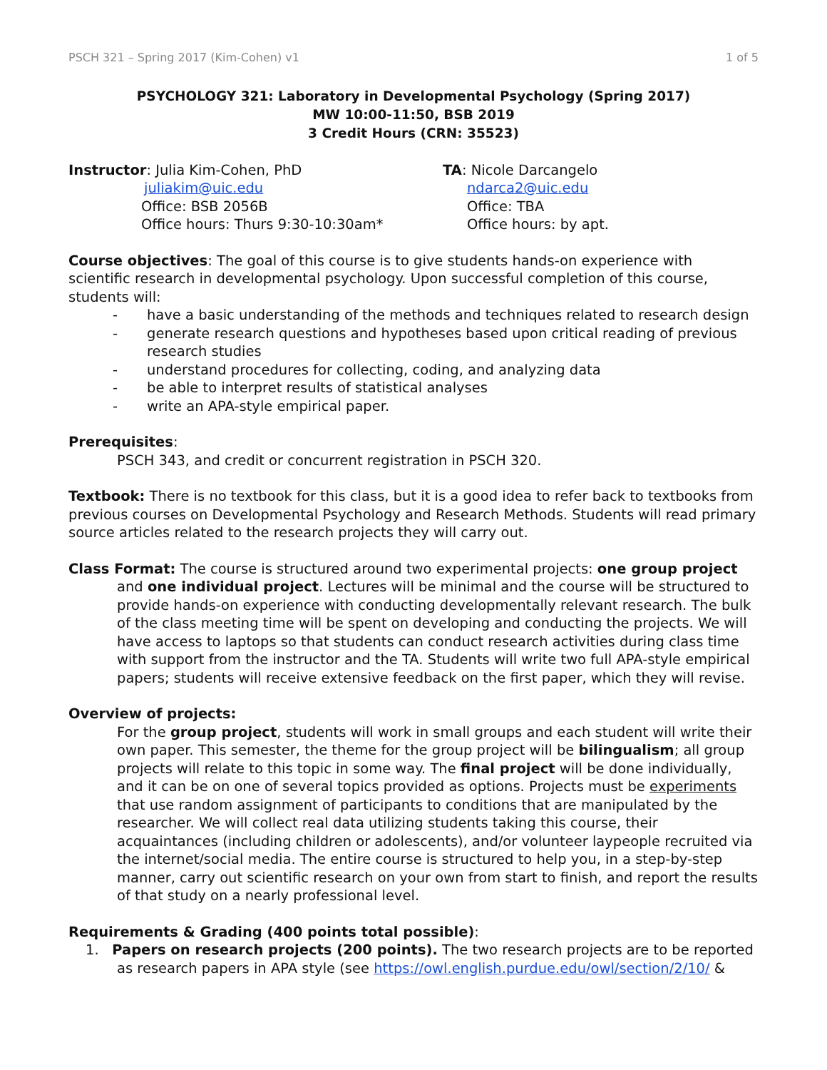PSCH 321 – Spring 2017 (Kim-Cohen) v1 1 of 5
PSYCHOLOGY 321: Laboratory in Developmental Psychology (Spring 2017)
MW 10:00-11:50, BSB 2019
3 Credit Hours (CRN: 35523)
Instructor: Julia Kim-Cohen, PhD
juliakim@uic.edu
Office: BSB 2056B
Office hours: Thurs 9:30-10:30am*
TA: Nicole Darcangelo
ndarca2@uic.edu
Office: TBA
Office hours: by apt.
Course objectives: The goal of this course is to give students hands-on experience with scientific research in developmental psychology. Upon successful completion of this course, students will:
- have a basic understanding of the methods and techniques related to research design
- generate research questions and hypotheses based upon critical reading of previous research studies
- understand procedures for collecting, coding, and analyzing data
- be able to interpret results of statistical analyses
- write an APA-style empirical paper.
Prerequisites:
PSCH 343, and credit or concurrent registration in PSCH 320.
Textbook: There is no textbook for this class, but it is a good idea to refer back to textbooks from previous courses on Developmental Psychology and Research Methods. Students will read primary source articles related to the research projects they will carry out.
Class Format: The course is structured around two experimental projects: one group project and one individual project. Lectures will be minimal and the course will be structured to provide hands-on experience with conducting developmentally relevant research. The bulk of the class meeting time will be spent on developing and conducting the projects. We will have access to laptops so that students can conduct research activities during class time with support from the instructor and the TA. Students will write two full APA-style empirical papers; students will receive extensive feedback on the first paper, which they will revise.
Overview of projects:
For the group project, students will work in small groups and each student will write their own paper. This semester, the theme for the group project will be bilingualism; all group projects will relate to this topic in some way. The final project will be done individually, and it can be on one of several topics provided as options. Projects must be experiments that use random assignment of participants to conditions that are manipulated by the researcher. We will collect real data utilizing students taking this course, their acquaintances (including children or adolescents), and/or volunteer laypeople recruited via the internet/social media. The entire course is structured to help you, in a step-by-step manner, carry out scientific research on your own from start to finish, and report the results of that study on a nearly professional level.
Requirements & Grading (400 points total possible):
1. Papers on research projects (200 points). The two research projects are to be reported as research papers in APA style (see https://owl.english.purdue.edu/owl/section/2/10/ &